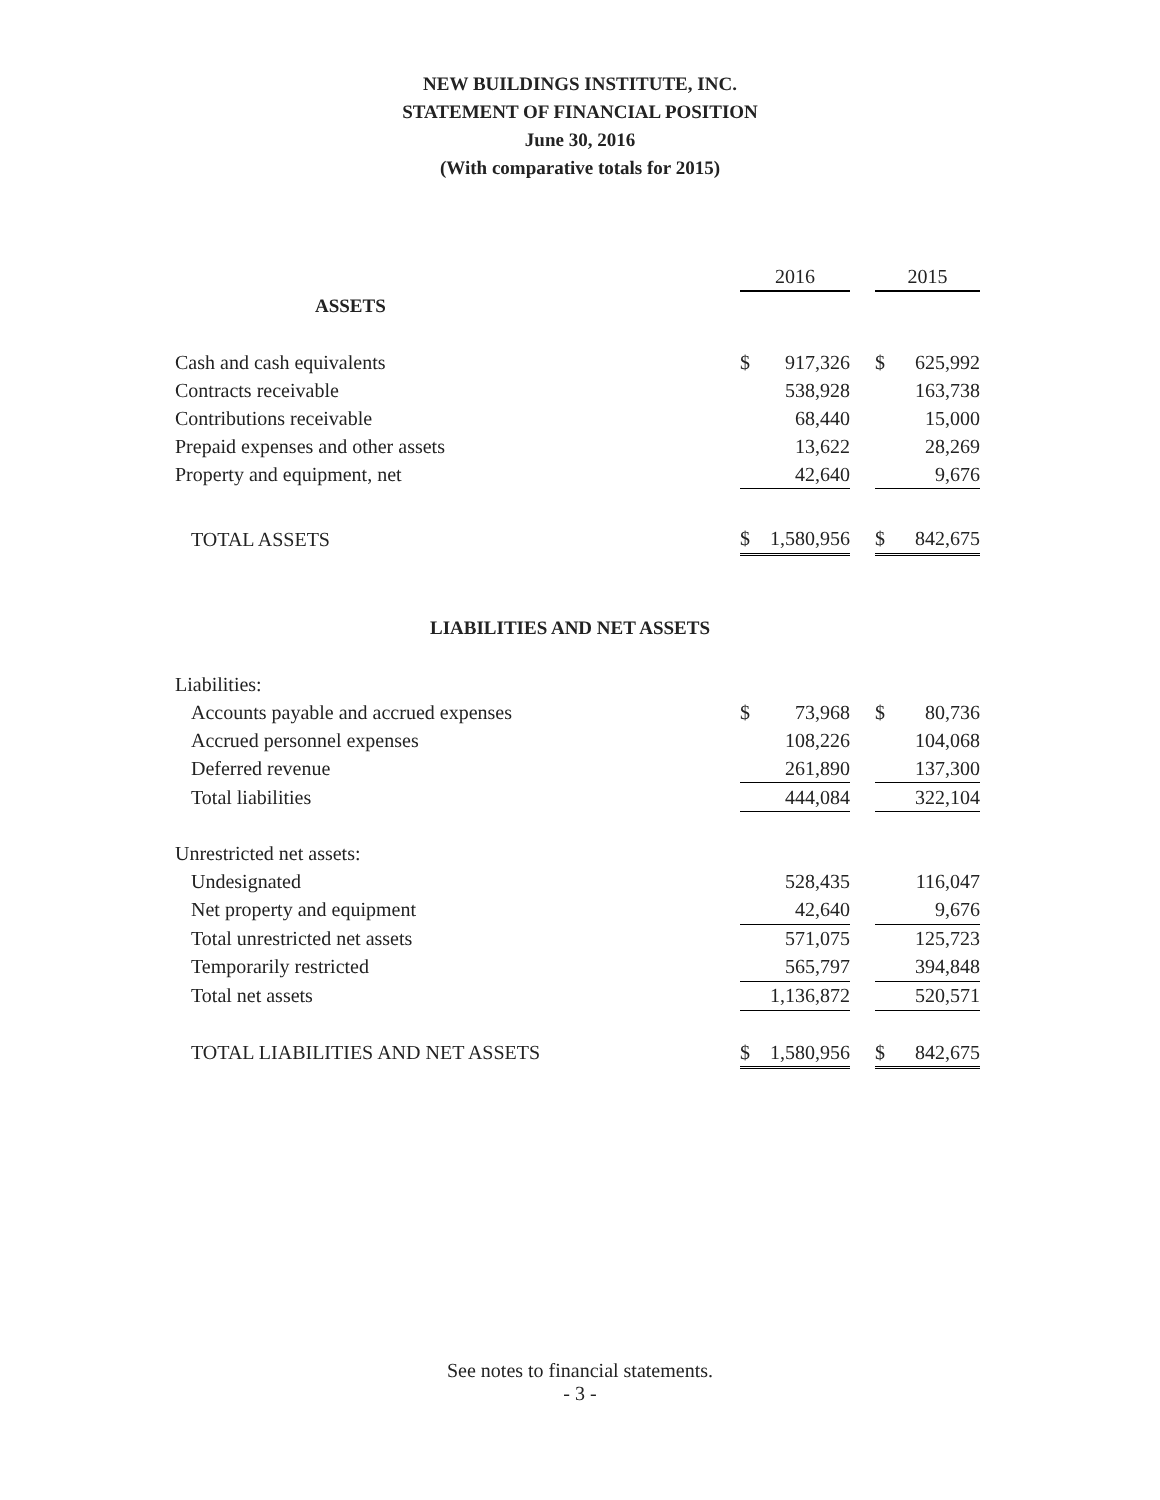NEW BUILDINGS INSTITUTE, INC.
STATEMENT OF FINANCIAL POSITION
June 30, 2016
(With comparative totals for 2015)
| | 2016 | | | 2015 | |
| ASSETS | | | | | |
| Cash and cash equivalents | $ | 917,326 | | $ | 625,992 |
| Contracts receivable | | 538,928 | | | 163,738 |
| Contributions receivable | | 68,440 | | | 15,000 |
| Prepaid expenses and other assets | | 13,622 | | | 28,269 |
| Property and equipment, net | | 42,640 | | | 9,676 |
| TOTAL ASSETS | $ | 1,580,956 | | $ | 842,675 |
| LIABILITIES AND NET ASSETS | | | | | |
| Liabilities: | | | | | |
| Accounts payable and accrued expenses | $ | 73,968 | | $ | 80,736 |
| Accrued personnel expenses | | 108,226 | | | 104,068 |
| Deferred revenue | | 261,890 | | | 137,300 |
| Total liabilities | | 444,084 | | | 322,104 |
| Unrestricted net assets: | | | | | |
| Undesignated | | 528,435 | | | 116,047 |
| Net property and equipment | | 42,640 | | | 9,676 |
| Total unrestricted net assets | | 571,075 | | | 125,723 |
| Temporarily restricted | | 565,797 | | | 394,848 |
| Total net assets | | 1,136,872 | | | 520,571 |
| TOTAL LIABILITIES AND NET ASSETS | $ | 1,580,956 | | $ | 842,675 |
See notes to financial statements.
- 3 -